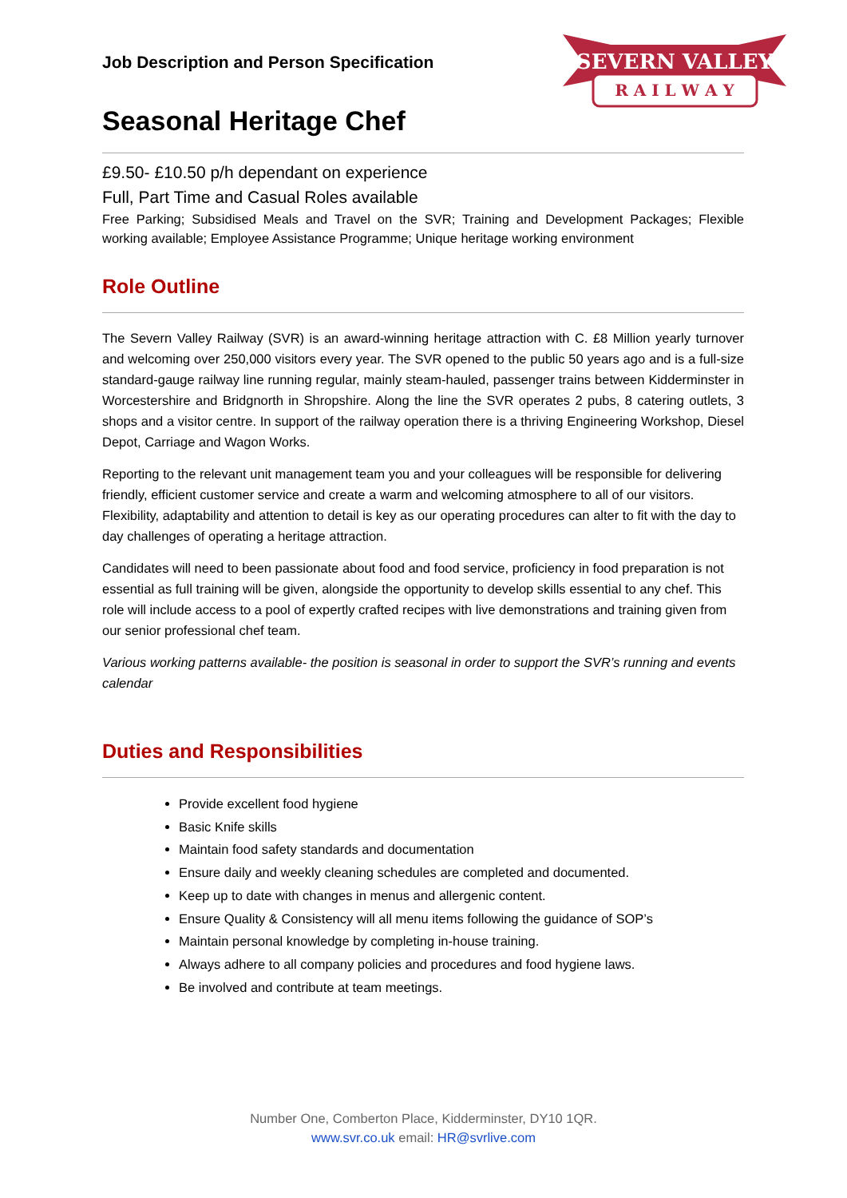SEVERN VALLEY
R A I L W A Y
Job Description and Person Specification
Seasonal Heritage Chef
£9.50- £10.50 p/h dependant on experience
Full, Part Time and Casual Roles available
Free Parking; Subsidised Meals and Travel on the SVR; Training and Development Packages; Flexible working available; Employee Assistance Programme; Unique heritage working environment
Role Outline
The Severn Valley Railway (SVR) is an award-winning heritage attraction with C. £8 Million yearly turnover and welcoming over 250,000 visitors every year. The SVR opened to the public 50 years ago and is a full-size standard-gauge railway line running regular, mainly steam-hauled, passenger trains between Kidderminster in Worcestershire and Bridgnorth in Shropshire. Along the line the SVR operates 2 pubs, 8 catering outlets, 3 shops and a visitor centre. In support of the railway operation there is a thriving Engineering Workshop, Diesel Depot, Carriage and Wagon Works.
Reporting to the relevant unit management team you and your colleagues will be responsible for delivering friendly, efficient customer service and create a warm and welcoming atmosphere to all of our visitors. Flexibility, adaptability and attention to detail is key as our operating procedures can alter to fit with the day to day challenges of operating a heritage attraction.
Candidates will need to been passionate about food and food service, proficiency in food preparation is not essential as full training will be given, alongside the opportunity to develop skills essential to any chef. This role will include access to a pool of expertly crafted recipes with live demonstrations and training given from our senior professional chef team.
Various working patterns available- the position is seasonal in order to support the SVR’s running and events calendar
Duties and Responsibilities
Provide excellent food hygiene
Basic Knife skills
Maintain food safety standards and documentation
Ensure daily and weekly cleaning schedules are completed and documented.
Keep up to date with changes in menus and allergenic content.
Ensure Quality & Consistency will all menu items following the guidance of SOP’s
Maintain personal knowledge by completing in-house training.
Always adhere to all company policies and procedures and food hygiene laws.
Be involved and contribute at team meetings.
Number One, Comberton Place, Kidderminster, DY10 1QR.
www.svr.co.uk email: HR@svrlive.com